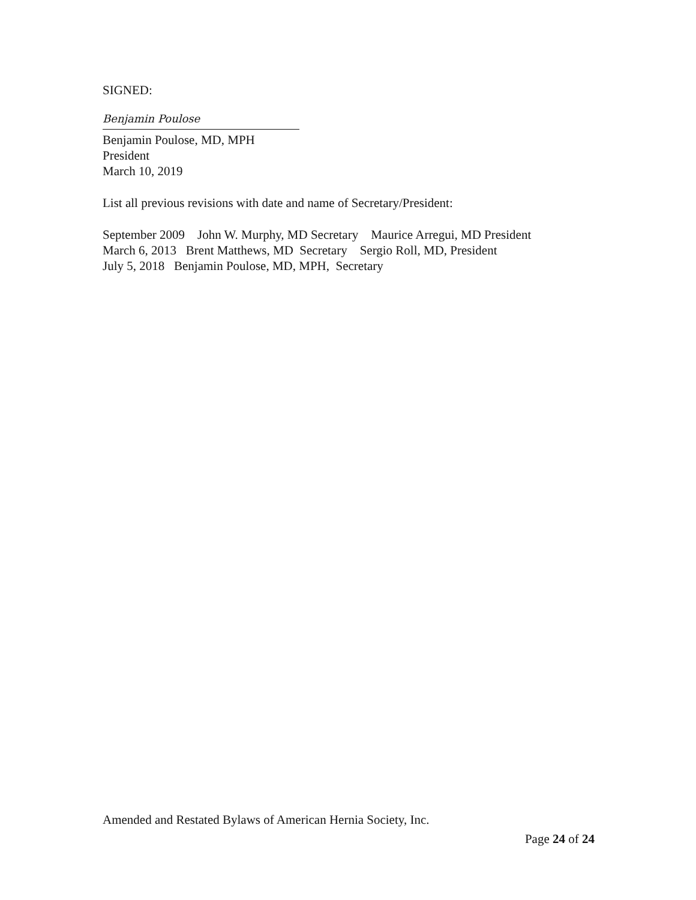SIGNED:
Benjamin Poulose
Benjamin Poulose, MD, MPH
President
March 10, 2019
List all previous revisions with date and name of Secretary/President:
September 2009 John W. Murphy, MD Secretary Maurice Arregui, MD President
March 6, 2013 Brent Matthews, MD Secretary Sergio Roll, MD, President
July 5, 2018 Benjamin Poulose, MD, MPH, Secretary
Amended and Restated Bylaws of American Hernia Society, Inc.
Page 24 of 24